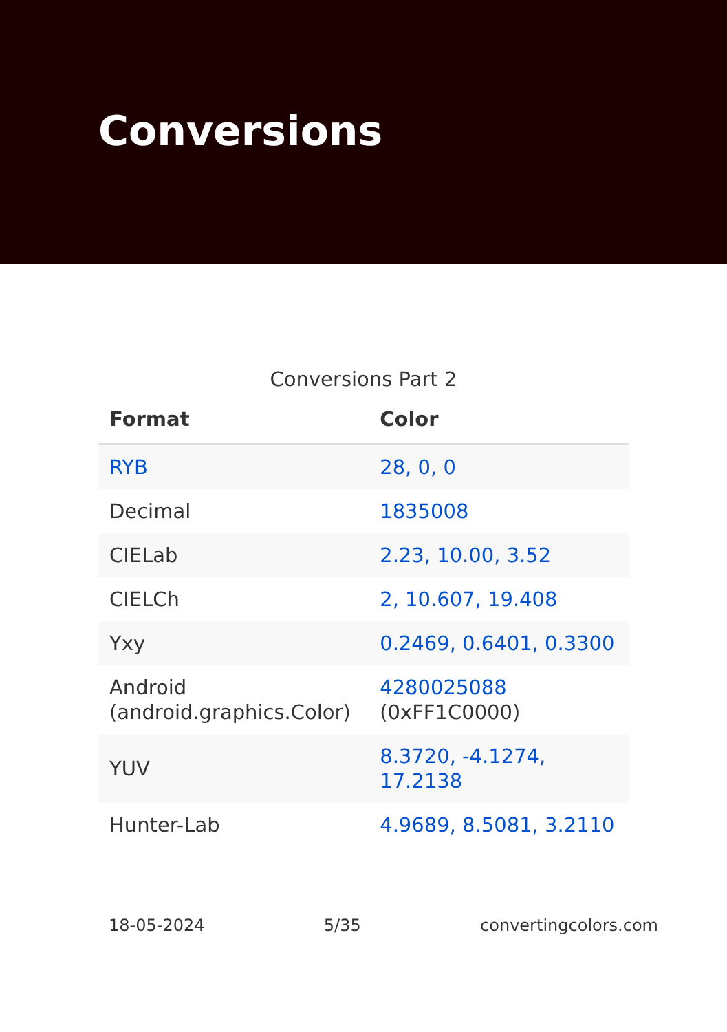Conversions
Conversions Part 2
| Format | Color |
| --- | --- |
| RYB | 28, 0, 0 |
| Decimal | 1835008 |
| CIELab | 2.23, 10.00, 3.52 |
| CIELCh | 2, 10.607, 19.408 |
| Yxy | 0.2469, 0.6401, 0.3300 |
| Android (android.graphics.Color) | 4280025088 (0xFF1C0000) |
| YUV | 8.3720, -4.1274, 17.2138 |
| Hunter-Lab | 4.9689, 8.5081, 3.2110 |
18-05-2024 5/35 convertingcolors.com